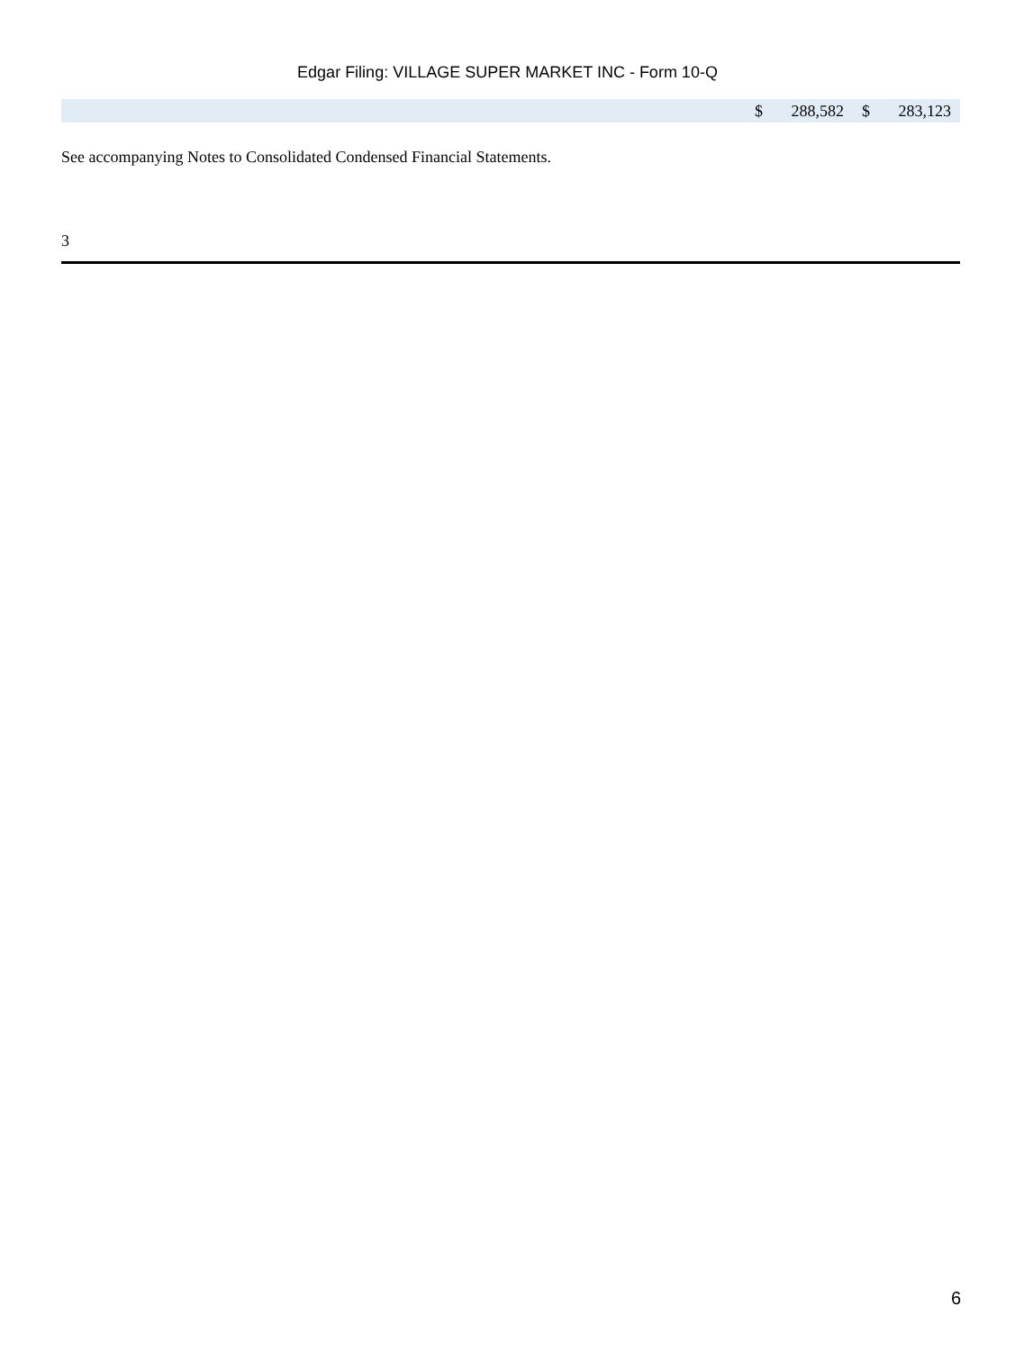Edgar Filing: VILLAGE SUPER MARKET INC - Form 10-Q
| | $ | 288,582 | $ | 283,123 |
See accompanying Notes to Consolidated Condensed Financial Statements.
3
6